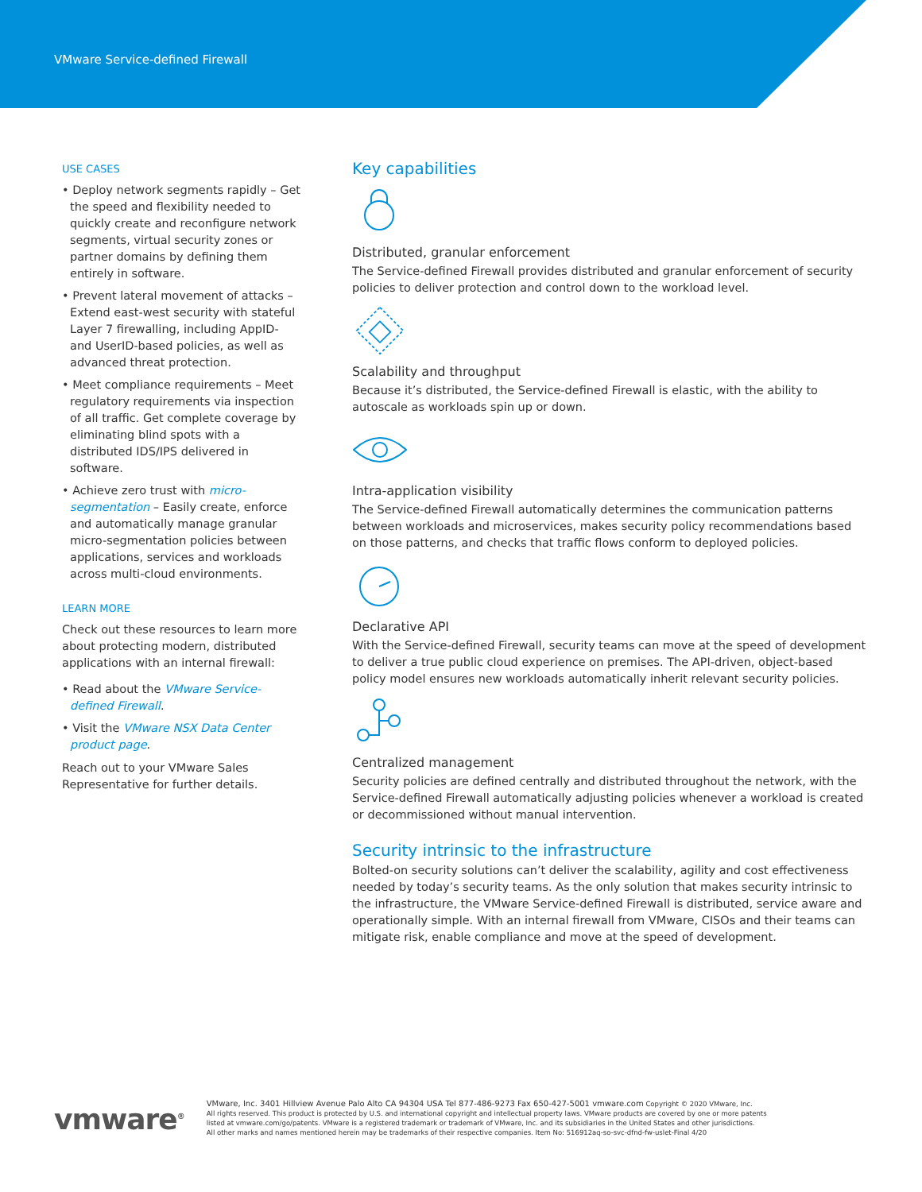VMware Service-defined Firewall
USE CASES
• Deploy network segments rapidly – Get the speed and flexibility needed to quickly create and reconfigure network segments, virtual security zones or partner domains by defining them entirely in software.
• Prevent lateral movement of attacks – Extend east-west security with stateful Layer 7 firewalling, including AppID- and UserID-based policies, as well as advanced threat protection.
• Meet compliance requirements – Meet regulatory requirements via inspection of all traffic. Get complete coverage by eliminating blind spots with a distributed IDS/IPS delivered in software.
• Achieve zero trust with micro-segmentation – Easily create, enforce and automatically manage granular micro-segmentation policies between applications, services and workloads across multi-cloud environments.
LEARN MORE
Check out these resources to learn more about protecting modern, distributed applications with an internal firewall:
• Read about the VMware Service-defined Firewall.
• Visit the VMware NSX Data Center product page.
Reach out to your VMware Sales Representative for further details.
Key capabilities
Distributed, granular enforcement
The Service-defined Firewall provides distributed and granular enforcement of security policies to deliver protection and control down to the workload level.
Scalability and throughput
Because it’s distributed, the Service-defined Firewall is elastic, with the ability to autoscale as workloads spin up or down.
Intra-application visibility
The Service-defined Firewall automatically determines the communication patterns between workloads and microservices, makes security policy recommendations based on those patterns, and checks that traffic flows conform to deployed policies.
Declarative API
With the Service-defined Firewall, security teams can move at the speed of development to deliver a true public cloud experience on premises. The API-driven, object-based policy model ensures new workloads automatically inherit relevant security policies.
Centralized management
Security policies are defined centrally and distributed throughout the network, with the Service-defined Firewall automatically adjusting policies whenever a workload is created or decommissioned without manual intervention.
Security intrinsic to the infrastructure
Bolted-on security solutions can’t deliver the scalability, agility and cost effectiveness needed by today’s security teams. As the only solution that makes security intrinsic to the infrastructure, the VMware Service-defined Firewall is distributed, service aware and operationally simple. With an internal firewall from VMware, CISOs and their teams can mitigate risk, enable compliance and move at the speed of development.
vmware<sup>®</sup>
VMware, Inc. 3401 Hillview Avenue Palo Alto CA 94304 USA Tel 877-486-9273 Fax 650-427-5001 vmware.com Copyright © 2020 VMware, Inc.
All rights reserved. This product is protected by U.S. and international copyright and intellectual property laws. VMware products are covered by one or more patents
listed at vmware.com/go/patents. VMware is a registered trademark or trademark of VMware, Inc. and its subsidiaries in the United States and other jurisdictions.
All other marks and names mentioned herein may be trademarks of their respective companies. Item No: 516912aq-so-svc-dfnd-fw-uslet-Final 4/20